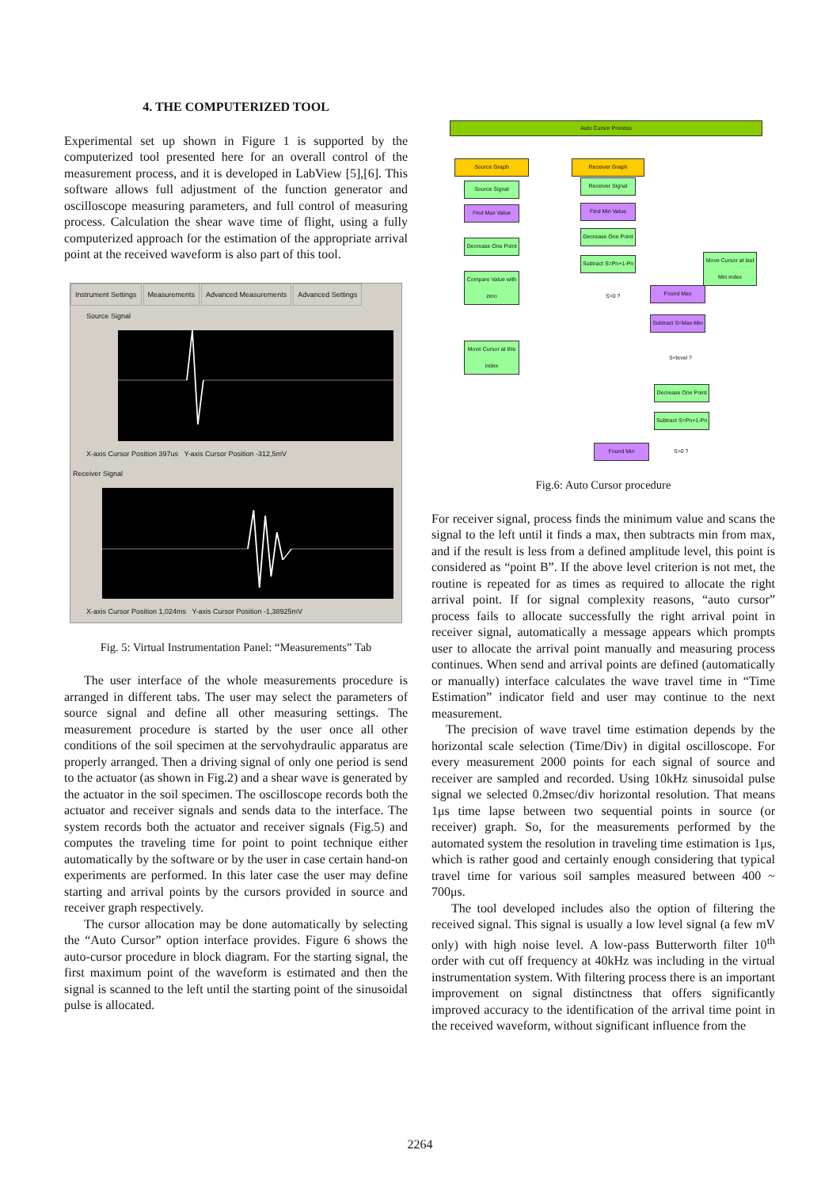4. THE COMPUTERIZED TOOL
Experimental set up shown in Figure 1 is supported by the computerized tool presented here for an overall control of the measurement process, and it is developed in LabView [5],[6]. This software allows full adjustment of the function generator and oscilloscope measuring parameters, and full control of measuring process. Calculation the shear wave time of flight, using a fully computerized approach for the estimation of the appropriate arrival point at the received waveform is also part of this tool.
Instrument Settings Measurements Advanced Measurements Advanced Settings
Source Signal
X-axis Cursor Position 397us Y-axis Cursor Position -312,5mV
Receiver Signal
X-axis Cursor Position 1,024ms Y-axis Cursor Position -1,38925mV
Fig. 5: Virtual Instrumentation Panel: “Measurements” Tab
The user interface of the whole measurements procedure is arranged in different tabs. The user may select the parameters of source signal and define all other measuring settings. The measurement procedure is started by the user once all other conditions of the soil specimen at the servohydraulic apparatus are properly arranged. Then a driving signal of only one period is send to the actuator (as shown in Fig.2) and a shear wave is generated by the actuator in the soil specimen. The oscilloscope records both the actuator and receiver signals and sends data to the interface. The system records both the actuator and receiver signals (Fig.5) and computes the traveling time for point to point technique either automatically by the software or by the user in case certain hand-on experiments are performed. In this later case the user may define starting and arrival points by the cursors provided in source and receiver graph respectively.
The cursor allocation may be done automatically by selecting the “Auto Cursor” option interface provides. Figure 6 shows the auto-cursor procedure in block diagram. For the starting signal, the first maximum point of the waveform is estimated and then the signal is scanned to the left until the starting point of the sinusoidal pulse is allocated.
Auto Cursor Process
Source Graph Receiver Graph
Source Signal Receiver Signal
Find Max Value Find Min Value
Decrease One Point
Decrease One Point
Subtract S=Pn+1-Pn
Move Cursor at last Min index
Compare Value with zero
Found Max
Subtract S=Max-Min
Move Cursor at this index
Decrease One Point
Subtract S=Pn+1-Pn
Found Min
S>0 ?
S<level ?
S>0 ?
Fig.6: Auto Cursor procedure
For receiver signal, process finds the minimum value and scans the signal to the left until it finds a max, then subtracts min from max, and if the result is less from a defined amplitude level, this point is considered as “point B”. If the above level criterion is not met, the routine is repeated for as times as required to allocate the right arrival point. If for signal complexity reasons, “auto cursor” process fails to allocate successfully the right arrival point in receiver signal, automatically a message appears which prompts user to allocate the arrival point manually and measuring process continues. When send and arrival points are defined (automatically or manually) interface calculates the wave travel time in “Time Estimation” indicator field and user may continue to the next measurement.
The precision of wave travel time estimation depends by the horizontal scale selection (Time/Div) in digital oscilloscope. For every measurement 2000 points for each signal of source and receiver are sampled and recorded. Using 10kHz sinusoidal pulse signal we selected 0.2msec/div horizontal resolution. That means 1μs time lapse between two sequential points in source (or receiver) graph. So, for the measurements performed by the automated system the resolution in traveling time estimation is 1μs, which is rather good and certainly enough considering that typical travel time for various soil samples measured between 400 ~ 700μs.
The tool developed includes also the option of filtering the received signal. This signal is usually a low level signal (a few mV only) with high noise level. A low-pass Butterworth filter 10<sup>th</sup> order with cut off frequency at 40kHz was including in the virtual instrumentation system. With filtering process there is an important improvement on signal distinctness that offers significantly improved accuracy to the identification of the arrival time point in the received waveform, without significant influence from the
2264